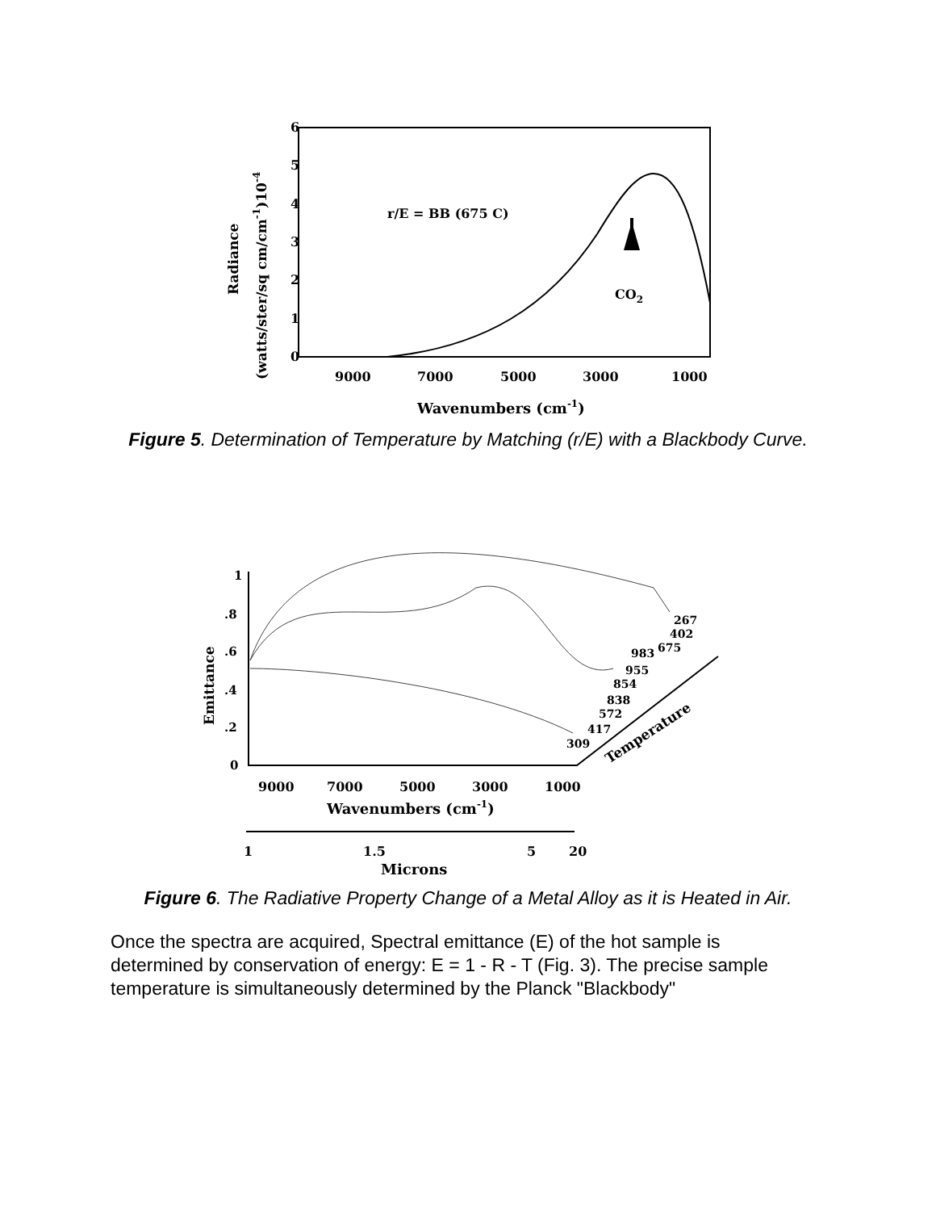6
5
4
3
2
1
0
9000
7000
5000
3000
1000
Wavenumbers (cm-1)
r/E = BB (675 C)
CO2
Radiance
(watts/ster/sq cm/cm-1)10-4
Figure 5. Determination of Temperature by Matching (r/E) with a Blackbody Curve.
1
.8
.6
.4
.2
0
Emittance
267
402
675
983
955
854
838
572
417
309
Temperature
9000
7000
5000
3000
1000
Wavenumbers (cm-1)
1
1.5
5
20
Microns
Figure 6. The Radiative Property Change of a Metal Alloy as it is Heated in Air.
Once the spectra are acquired, Spectral emittance (E) of the hot sample is determined by conservation of energy: E = 1 - R - T (Fig. 3). The precise sample temperature is simultaneously determined by the Planck "Blackbody"